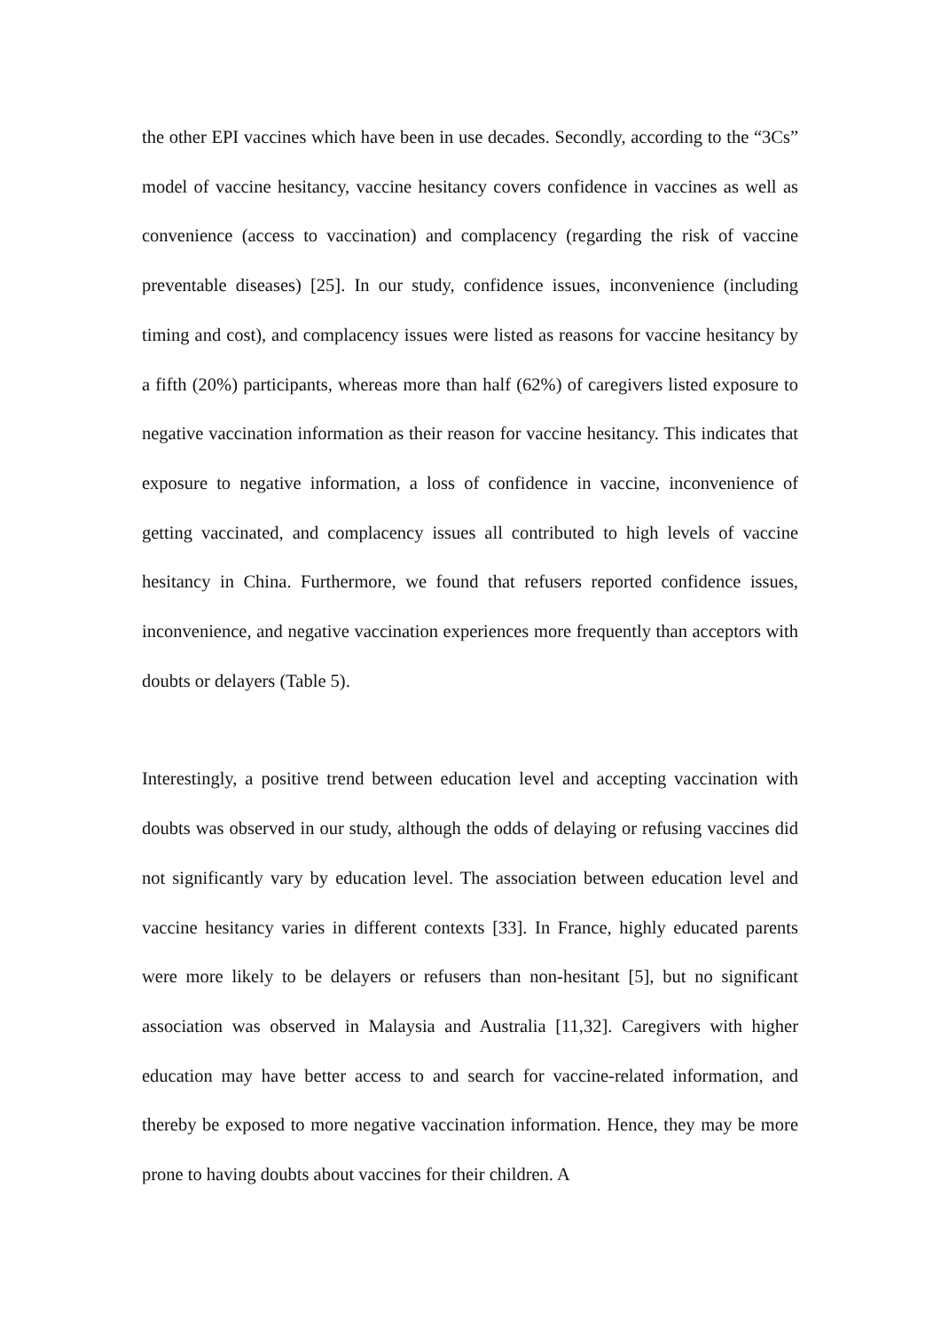the other EPI vaccines which have been in use decades. Secondly, according to the “3Cs” model of vaccine hesitancy, vaccine hesitancy covers confidence in vaccines as well as convenience (access to vaccination) and complacency (regarding the risk of vaccine preventable diseases) [25]. In our study, confidence issues, inconvenience (including timing and cost), and complacency issues were listed as reasons for vaccine hesitancy by a fifth (20%) participants, whereas more than half (62%) of caregivers listed exposure to negative vaccination information as their reason for vaccine hesitancy. This indicates that exposure to negative information, a loss of confidence in vaccine, inconvenience of getting vaccinated, and complacency issues all contributed to high levels of vaccine hesitancy in China. Furthermore, we found that refusers reported confidence issues, inconvenience, and negative vaccination experiences more frequently than acceptors with doubts or delayers (Table 5).
Interestingly, a positive trend between education level and accepting vaccination with doubts was observed in our study, although the odds of delaying or refusing vaccines did not significantly vary by education level. The association between education level and vaccine hesitancy varies in different contexts [33]. In France, highly educated parents were more likely to be delayers or refusers than non-hesitant [5], but no significant association was observed in Malaysia and Australia [11,32]. Caregivers with higher education may have better access to and search for vaccine-related information, and thereby be exposed to more negative vaccination information. Hence, they may be more prone to having doubts about vaccines for their children. A